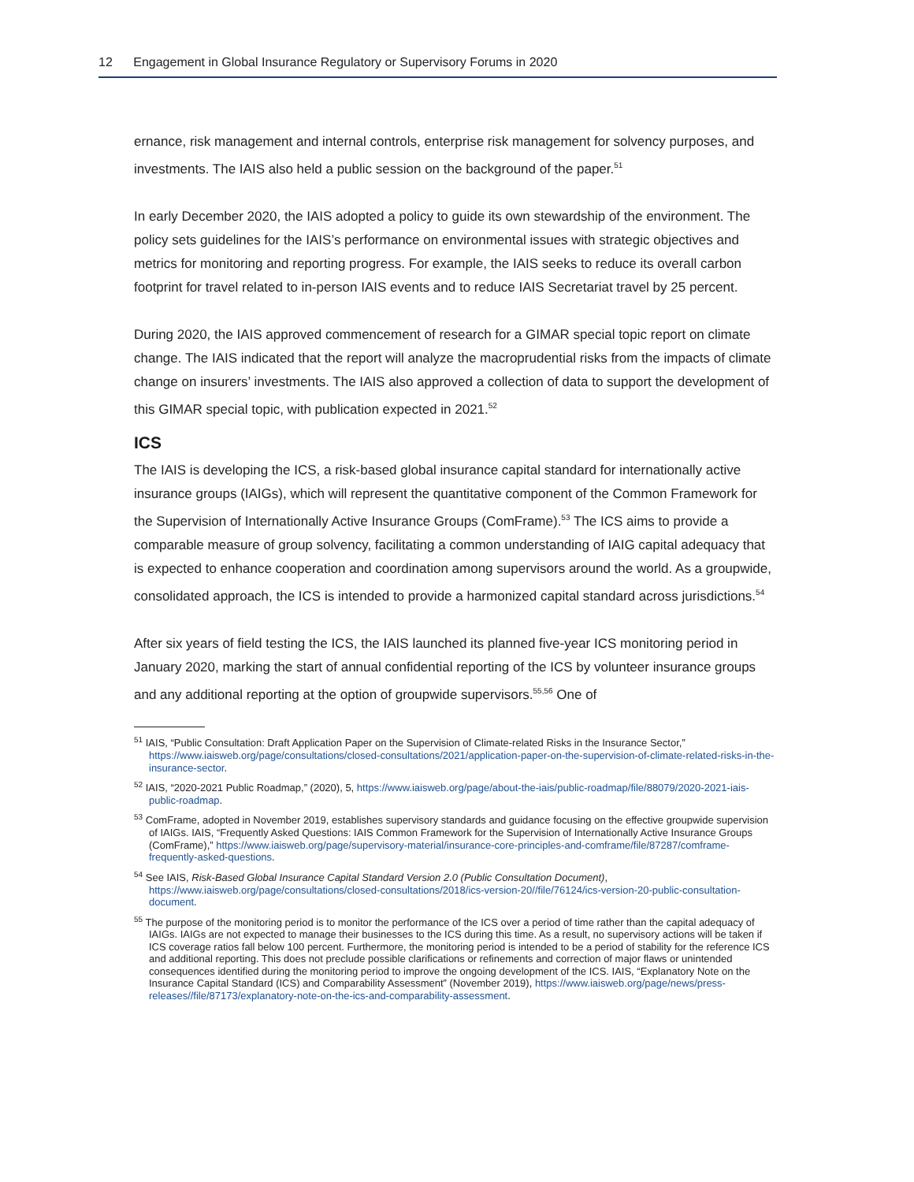12 Engagement in Global Insurance Regulatory or Supervisory Forums in 2020
ernance, risk management and internal controls, enterprise risk management for solvency purposes, and investments. The IAIS also held a public session on the background of the paper.<sup>51</sup>
In early December 2020, the IAIS adopted a policy to guide its own stewardship of the environment. The policy sets guidelines for the IAIS’s performance on environmental issues with strategic objectives and metrics for monitoring and reporting progress. For example, the IAIS seeks to reduce its overall carbon footprint for travel related to in-person IAIS events and to reduce IAIS Secretariat travel by 25 percent.
During 2020, the IAIS approved commencement of research for a GIMAR special topic report on climate change. The IAIS indicated that the report will analyze the macroprudential risks from the impacts of climate change on insurers’ investments. The IAIS also approved a collection of data to support the development of this GIMAR special topic, with publication expected in 2021.<sup>52</sup>
ICS
The IAIS is developing the ICS, a risk-based global insurance capital standard for internationally active insurance groups (IAIGs), which will represent the quantitative component of the Common Framework for the Supervision of Internationally Active Insurance Groups (ComFrame).<sup>53</sup> The ICS aims to provide a comparable measure of group solvency, facilitating a common understanding of IAIG capital adequacy that is expected to enhance cooperation and coordination among supervisors around the world. As a groupwide, consolidated approach, the ICS is intended to provide a harmonized capital standard across jurisdictions.<sup>54</sup>
After six years of field testing the ICS, the IAIS launched its planned five-year ICS monitoring period in January 2020, marking the start of annual confidential reporting of the ICS by volunteer insurance groups and any additional reporting at the option of groupwide supervisors.<sup>55,56</sup> One of
<sup>51</sup> IAIS, “Public Consultation: Draft Application Paper on the Supervision of Climate-related Risks in the Insurance Sector,” https://www.iaisweb.org/page/consultations/closed-consultations/2021/application-paper-on-the-supervision-of-climate-related-risks-in-the-insurance-sector.
<sup>52</sup> IAIS, “2020-2021 Public Roadmap,” (2020), 5, https://www.iaisweb.org/page/about-the-iais/public-roadmap/file/88079/2020-2021-iais-public-roadmap.
<sup>53</sup> ComFrame, adopted in November 2019, establishes supervisory standards and guidance focusing on the effective groupwide supervision of IAIGs. IAIS, “Frequently Asked Questions: IAIS Common Framework for the Supervision of Internationally Active Insurance Groups (ComFrame),” https://www.iaisweb.org/page/supervisory-material/insurance-core-principles-and-comframe/file/87287/comframe-frequently-asked-questions.
<sup>54</sup> See IAIS, Risk-Based Global Insurance Capital Standard Version 2.0 (Public Consultation Document), https://www.iaisweb.org/page/consultations/closed-consultations/2018/ics-version-20//file/76124/ics-version-20-public-consultation-document.
<sup>55</sup> The purpose of the monitoring period is to monitor the performance of the ICS over a period of time rather than the capital adequacy of IAIGs. IAIGs are not expected to manage their businesses to the ICS during this time. As a result, no supervisory actions will be taken if ICS coverage ratios fall below 100 percent. Furthermore, the monitoring period is intended to be a period of stability for the reference ICS and additional reporting. This does not preclude possible clarifications or refinements and correction of major flaws or unintended consequences identified during the monitoring period to improve the ongoing development of the ICS. IAIS, “Explanatory Note on the Insurance Capital Standard (ICS) and Comparability Assessment” (November 2019), https://www.iaisweb.org/page/news/press-releases//file/87173/explanatory-note-on-the-ics-and-comparability-assessment.